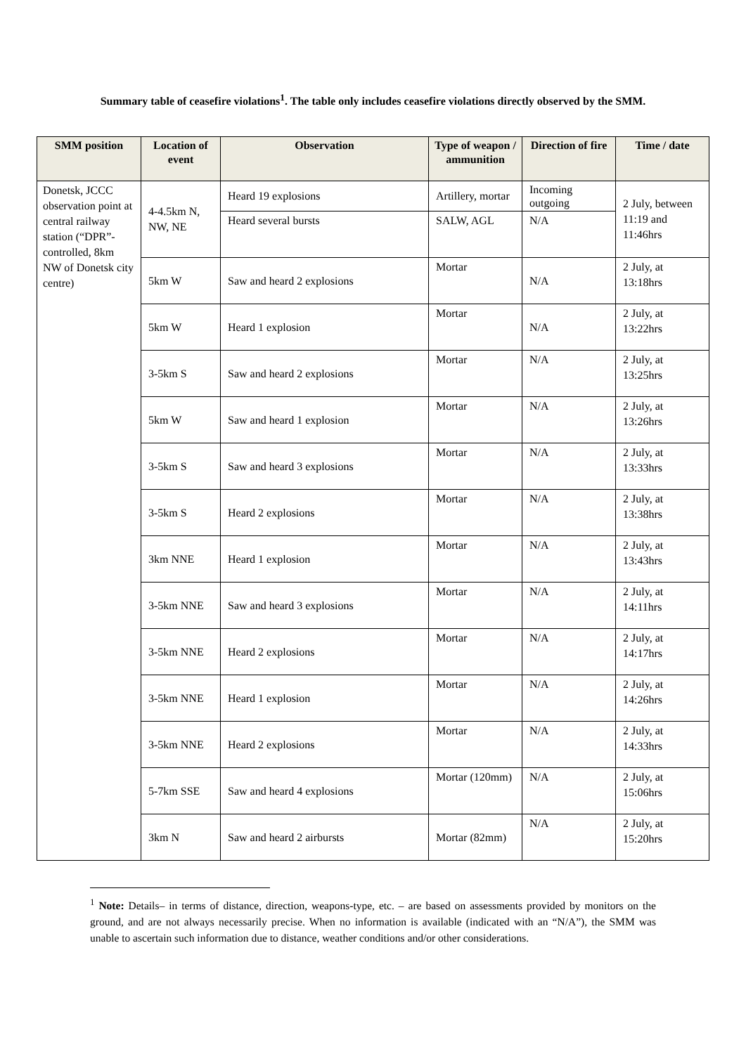Summary table of ceasefire violations<sup>1</sup>. The table only includes ceasefire violations directly observed by the SMM.
| SMM position | Location of event | Observation | Type of weapon / ammunition | Direction of fire | Time / date |
| --- | --- | --- | --- | --- | --- |
| Donetsk, JCCC observation point at central railway station (“DPR”-controlled, 8km NW of Donetsk city centre) | 4-4.5km N, NW, NE | Heard 19 explosions | Artillery, mortar | Incoming outgoing | 2 July, between 11:19 and 11:46hrs |
| | | Heard several bursts | SALW, AGL | N/A | |
| | 5km W | Saw and heard 2 explosions | Mortar | N/A | 2 July, at 13:18hrs |
| | 5km W | Heard 1 explosion | Mortar | N/A | 2 July, at 13:22hrs |
| | 3-5km S | Saw and heard 2 explosions | Mortar | N/A | 2 July, at 13:25hrs |
| | 5km W | Saw and heard 1 explosion | Mortar | N/A | 2 July, at 13:26hrs |
| | 3-5km S | Saw and heard 3 explosions | Mortar | N/A | 2 July, at 13:33hrs |
| | 3-5km S | Heard 2 explosions | Mortar | N/A | 2 July, at 13:38hrs |
| | 3km NNE | Heard 1 explosion | Mortar | N/A | 2 July, at 13:43hrs |
| | 3-5km NNE | Saw and heard 3 explosions | Mortar | N/A | 2 July, at 14:11hrs |
| | 3-5km NNE | Heard 2 explosions | Mortar | N/A | 2 July, at 14:17hrs |
| | 3-5km NNE | Heard 1 explosion | Mortar | N/A | 2 July, at 14:26hrs |
| | 3-5km NNE | Heard 2 explosions | Mortar | N/A | 2 July, at 14:33hrs |
| | 5-7km SSE | Saw and heard 4 explosions | Mortar (120mm) | N/A | 2 July, at 15:06hrs |
| | 3km N | Saw and heard 2 airbursts | Mortar (82mm) | N/A | 2 July, at 15:20hrs |
<sup>1</sup> Note: Details– in terms of distance, direction, weapons-type, etc. – are based on assessments provided by monitors on the ground, and are not always necessarily precise. When no information is available (indicated with an “N/A”), the SMM was unable to ascertain such information due to distance, weather conditions and/or other considerations.